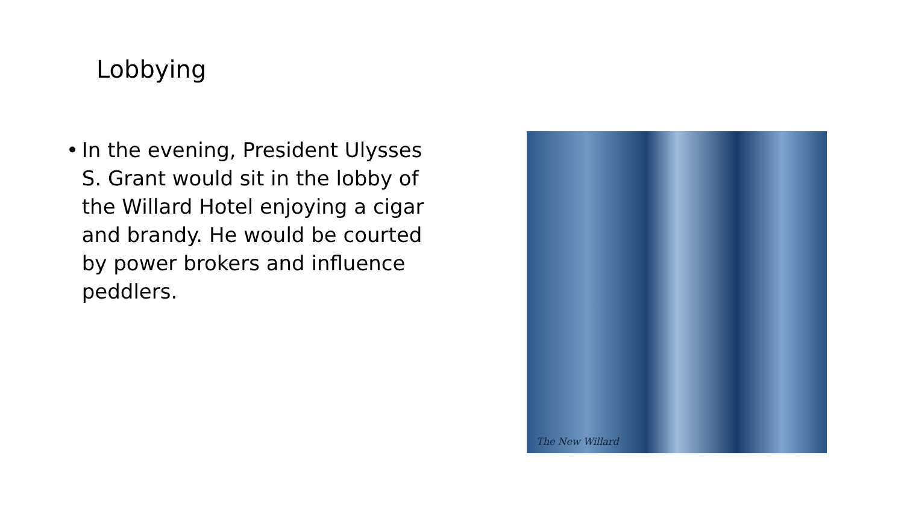Lobbying
• In the evening, President Ulysses S. Grant would sit in the lobby of the Willard Hotel enjoying a cigar and brandy. He would be courted by power brokers and influence peddlers.
The New Willard